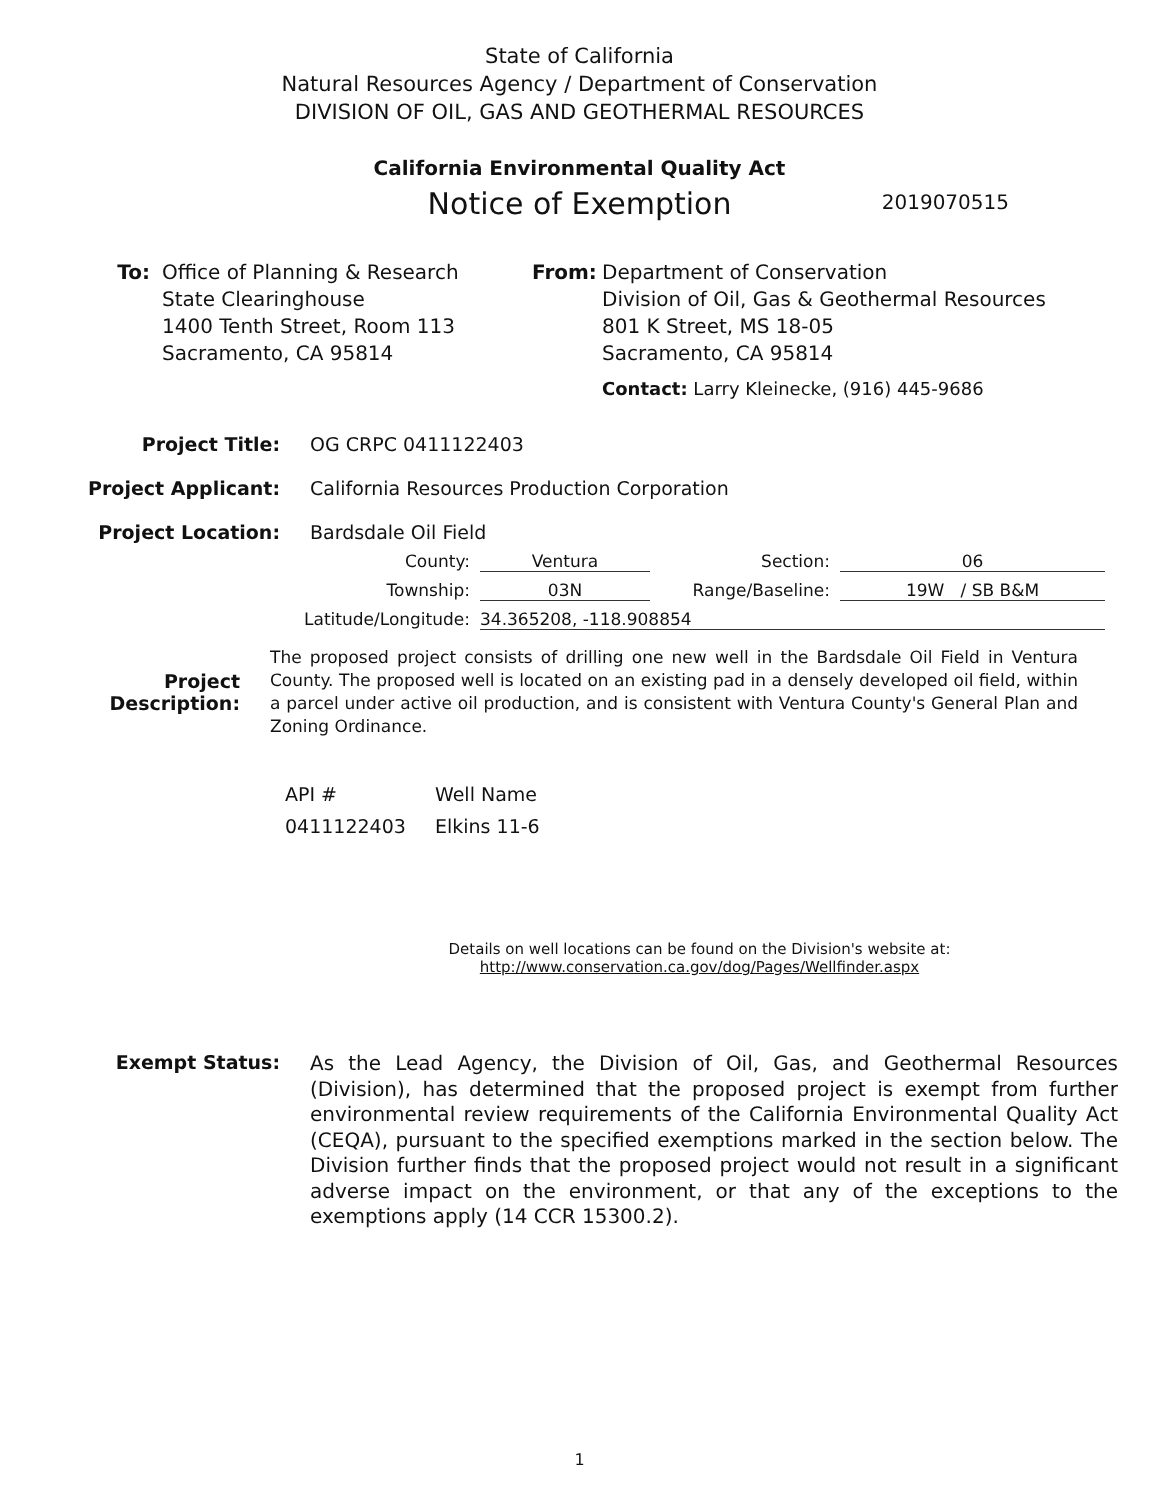State of California
Natural Resources Agency / Department of Conservation
DIVISION OF OIL, GAS AND GEOTHERMAL RESOURCES
California Environmental Quality Act
Notice of Exemption 2019070515
To: Office of Planning & Research
State Clearinghouse
1400 Tenth Street, Room 113
Sacramento, CA 95814
From: Department of Conservation
Division of Oil, Gas & Geothermal Resources
801 K Street, MS 18-05
Sacramento, CA 95814
Contact: Larry Kleinecke, (916) 445-9686
Project Title: OG CRPC 0411122403
Project Applicant: California Resources Production Corporation
Project Location: Bardsdale Oil Field
County: Ventura Section: 06
Township: 03N Range/Baseline: 19W / SB B&M
Latitude/Longitude: 34.365208, -118.908854
Project Description:
The proposed project consists of drilling one new well in the Bardsdale Oil Field in Ventura County. The proposed well is located on an existing pad in a densely developed oil field, within a parcel under active oil production, and is consistent with Ventura County's General Plan and Zoning Ordinance.
API #
0411122403
Well Name
Elkins 11-6
Details on well locations can be found on the Division's website at:
http://www.conservation.ca.gov/dog/Pages/Wellfinder.aspx
Exempt Status:
As the Lead Agency, the Division of Oil, Gas, and Geothermal Resources (Division), has determined that the proposed project is exempt from further environmental review requirements of the California Environmental Quality Act (CEQA), pursuant to the specified exemptions marked in the section below. The Division further finds that the proposed project would not result in a significant adverse impact on the environment, or that any of the exceptions to the exemptions apply (14 CCR 15300.2).
1